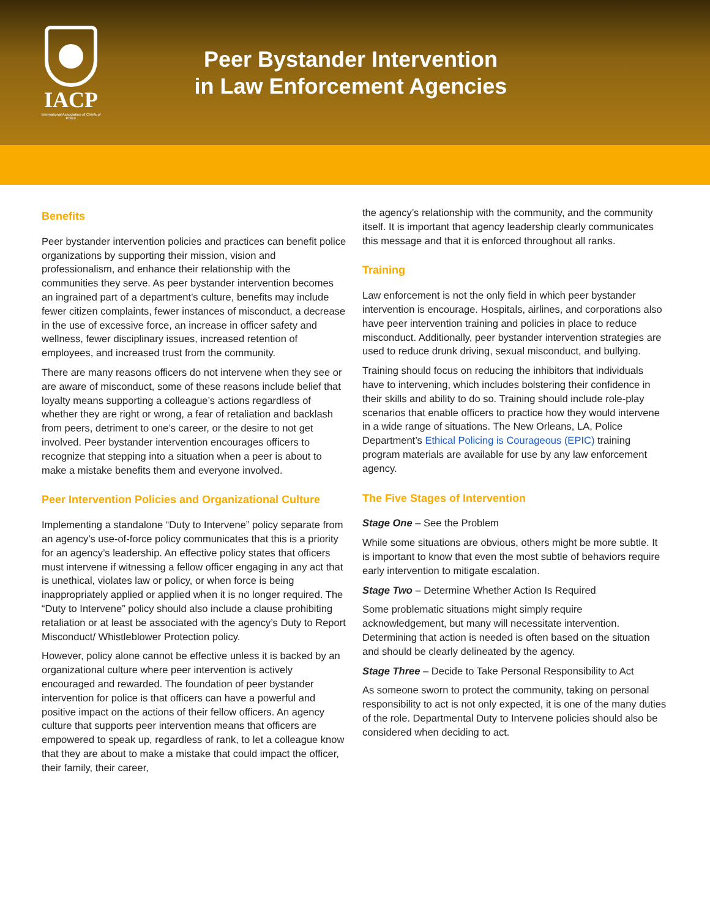IACP
International Association of Chiefs of Police
Peer Bystander Intervention
in Law Enforcement Agencies
Benefits
Peer bystander intervention policies and practices can benefit police organizations by supporting their mission, vision and professionalism, and enhance their relationship with the communities they serve. As peer bystander intervention becomes an ingrained part of a department’s culture, benefits may include fewer citizen complaints, fewer instances of misconduct, a decrease in the use of excessive force, an increase in officer safety and wellness, fewer disciplinary issues, increased retention of employees, and increased trust from the community.
There are many reasons officers do not intervene when they see or are aware of misconduct, some of these reasons include belief that loyalty means supporting a colleague’s actions regardless of whether they are right or wrong, a fear of retaliation and backlash from peers, detriment to one’s career, or the desire to not get involved. Peer bystander intervention encourages officers to recognize that stepping into a situation when a peer is about to make a mistake benefits them and everyone involved.
Peer Intervention Policies and Organizational Culture
Implementing a standalone “Duty to Intervene” policy separate from an agency’s use-of-force policy communicates that this is a priority for an agency’s leadership. An effective policy states that officers must intervene if witnessing a fellow officer engaging in any act that is unethical, violates law or policy, or when force is being inappropriately applied or applied when it is no longer required. The “Duty to Intervene” policy should also include a clause prohibiting retaliation or at least be associated with the agency’s Duty to Report Misconduct/ Whistleblower Protection policy.
However, policy alone cannot be effective unless it is backed by an organizational culture where peer intervention is actively encouraged and rewarded. The foundation of peer bystander intervention for police is that officers can have a powerful and positive impact on the actions of their fellow officers. An agency culture that supports peer intervention means that officers are empowered to speak up, regardless of rank, to let a colleague know that they are about to make a mistake that could impact the officer, their family, their career,
the agency’s relationship with the community, and the community itself. It is important that agency leadership clearly communicates this message and that it is enforced throughout all ranks.
Training
Law enforcement is not the only field in which peer bystander intervention is encourage. Hospitals, airlines, and corporations also have peer intervention training and policies in place to reduce misconduct. Additionally, peer bystander intervention strategies are used to reduce drunk driving, sexual misconduct, and bullying.
Training should focus on reducing the inhibitors that individuals have to intervening, which includes bolstering their confidence in their skills and ability to do so. Training should include role-play scenarios that enable officers to practice how they would intervene in a wide range of situations. The New Orleans, LA, Police Department’s Ethical Policing is Courageous (EPIC) training program materials are available for use by any law enforcement agency.
The Five Stages of Intervention
Stage One – See the Problem
While some situations are obvious, others might be more subtle. It is important to know that even the most subtle of behaviors require early intervention to mitigate escalation.
Stage Two – Determine Whether Action Is Required
Some problematic situations might simply require acknowledgement, but many will necessitate intervention. Determining that action is needed is often based on the situation and should be clearly delineated by the agency.
Stage Three – Decide to Take Personal Responsibility to Act
As someone sworn to protect the community, taking on personal responsibility to act is not only expected, it is one of the many duties of the role. Departmental Duty to Intervene policies should also be considered when deciding to act.